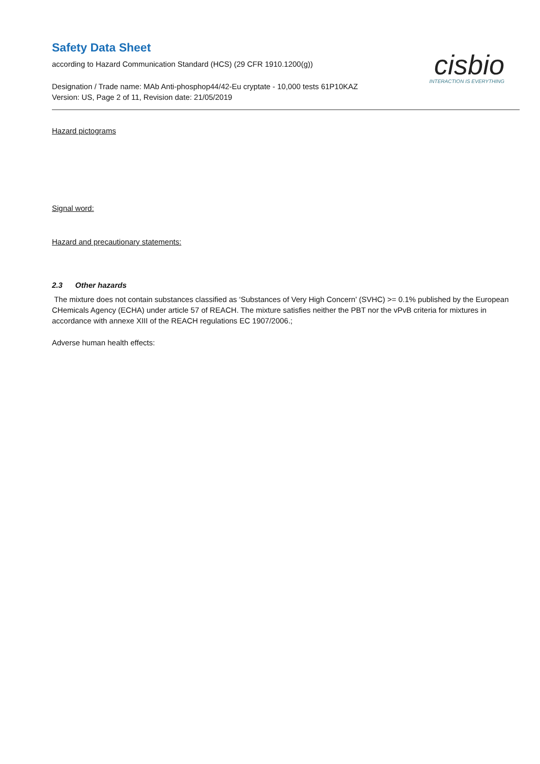cisbio
INTERACTION IS EVERYTHING
Safety Data Sheet
according to Hazard Communication Standard (HCS) (29 CFR 1910.1200(g))
Designation / Trade name: MAb Anti-phosphop44/42-Eu cryptate - 10,000 tests 61P10KAZ
Version: US, Page 2 of 11, Revision date: 21/05/2019
Hazard pictograms
Signal word:
Hazard and precautionary statements:
2.3 Other hazards
The mixture does not contain substances classified as ‘Substances of Very High Concern' (SVHC) >= 0.1% published by the European CHemicals Agency (ECHA) under article 57 of REACH. The mixture satisfies neither the PBT nor the vPvB criteria for mixtures in accordance with annexe XIII of the REACH regulations EC 1907/2006.;
Adverse human health effects: